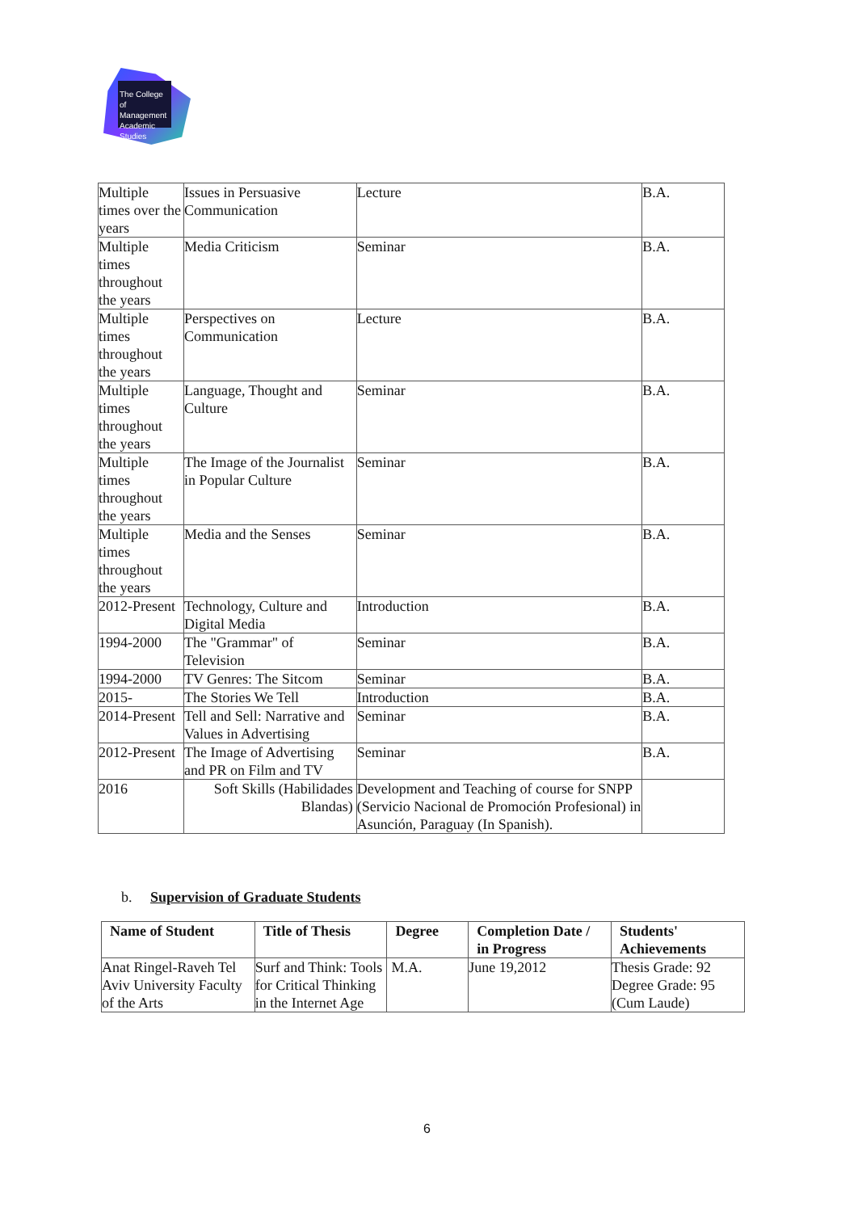The College of Management Academic Studies
| Multiple times over the years | Issues in Persuasive Communication | Lecture | B.A. |
| Multiple times throughout the years | Media Criticism | Seminar | B.A. |
| Multiple times throughout the years | Perspectives on Communication | Lecture | B.A. |
| Multiple times throughout the years | Language, Thought and Culture | Seminar | B.A. |
| Multiple times throughout the years | The Image of the Journalist in Popular Culture | Seminar | B.A. |
| Multiple times throughout the years | Media and the Senses | Seminar | B.A. |
| 2012-Present | Technology, Culture and Digital Media | Introduction | B.A. |
| 1994-2000 | The "Grammar" of Television | Seminar | B.A. |
| 1994-2000 | TV Genres: The Sitcom | Seminar | B.A. |
| 2015- | The Stories We Tell | Introduction | B.A. |
| 2014-Present | Tell and Sell: Narrative and Values in Advertising | Seminar | B.A. |
| 2012-Present | The Image of Advertising and PR on Film and TV | Seminar | B.A. |
| 2016 | Soft Skills (Habilidades Blandas) | Development and Teaching of course for SNPP (Servicio Nacional de Promoción Profesional) in Asunción, Paraguay (In Spanish). | |
b. Supervision of Graduate Students
| Name of Student | Title of Thesis | Degree | Completion Date / in Progress | Students' Achievements |
| --- | --- | --- | --- | --- |
| Anat Ringel-Raveh Tel Aviv University Faculty of the Arts | Surf and Think: Tools for Critical Thinking in the Internet Age | M.A. | June 19,2012 | Thesis Grade: 92 Degree Grade: 95 (Cum Laude) |
6